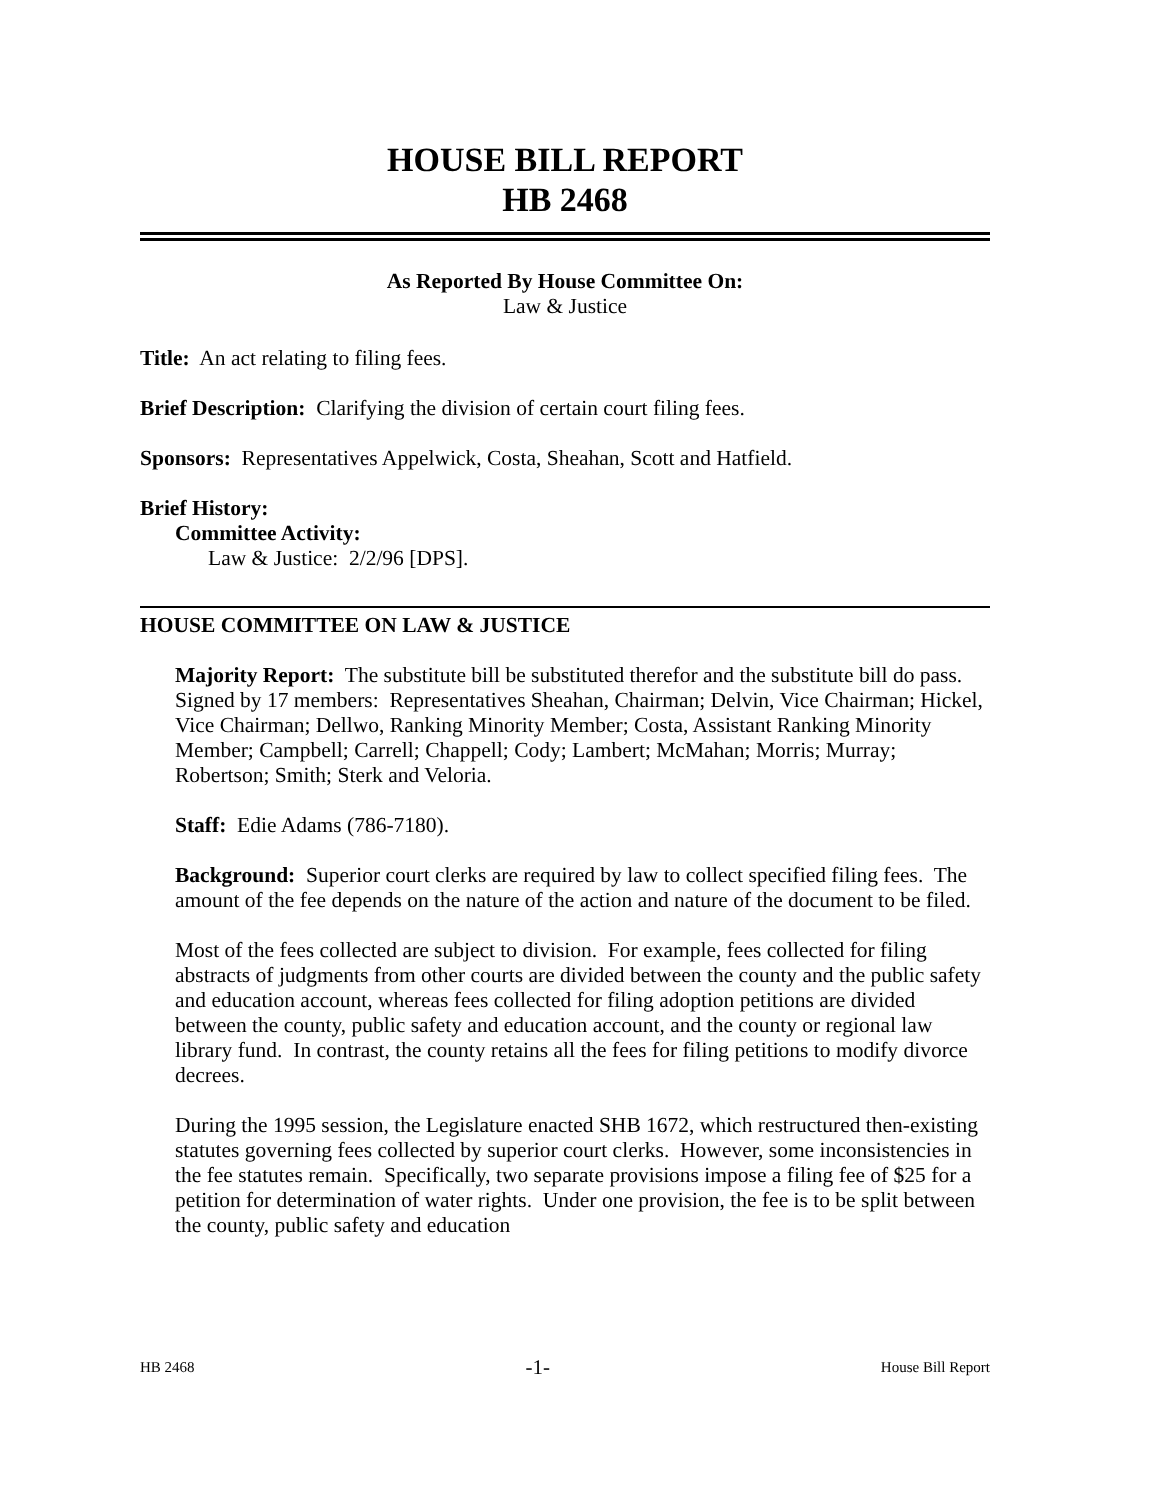HOUSE BILL REPORT
HB 2468
As Reported By House Committee On:
Law & Justice
Title: An act relating to filing fees.
Brief Description: Clarifying the division of certain court filing fees.
Sponsors: Representatives Appelwick, Costa, Sheahan, Scott and Hatfield.
Brief History:
Committee Activity:
Law & Justice: 2/2/96 [DPS].
HOUSE COMMITTEE ON LAW & JUSTICE
Majority Report: The substitute bill be substituted therefor and the substitute bill do pass. Signed by 17 members: Representatives Sheahan, Chairman; Delvin, Vice Chairman; Hickel, Vice Chairman; Dellwo, Ranking Minority Member; Costa, Assistant Ranking Minority Member; Campbell; Carrell; Chappell; Cody; Lambert; McMahan; Morris; Murray; Robertson; Smith; Sterk and Veloria.
Staff: Edie Adams (786-7180).
Background: Superior court clerks are required by law to collect specified filing fees. The amount of the fee depends on the nature of the action and nature of the document to be filed.
Most of the fees collected are subject to division. For example, fees collected for filing abstracts of judgments from other courts are divided between the county and the public safety and education account, whereas fees collected for filing adoption petitions are divided between the county, public safety and education account, and the county or regional law library fund. In contrast, the county retains all the fees for filing petitions to modify divorce decrees.
During the 1995 session, the Legislature enacted SHB 1672, which restructured then-existing statutes governing fees collected by superior court clerks. However, some inconsistencies in the fee statutes remain. Specifically, two separate provisions impose a filing fee of $25 for a petition for determination of water rights. Under one provision, the fee is to be split between the county, public safety and education
HB 2468 -1- House Bill Report